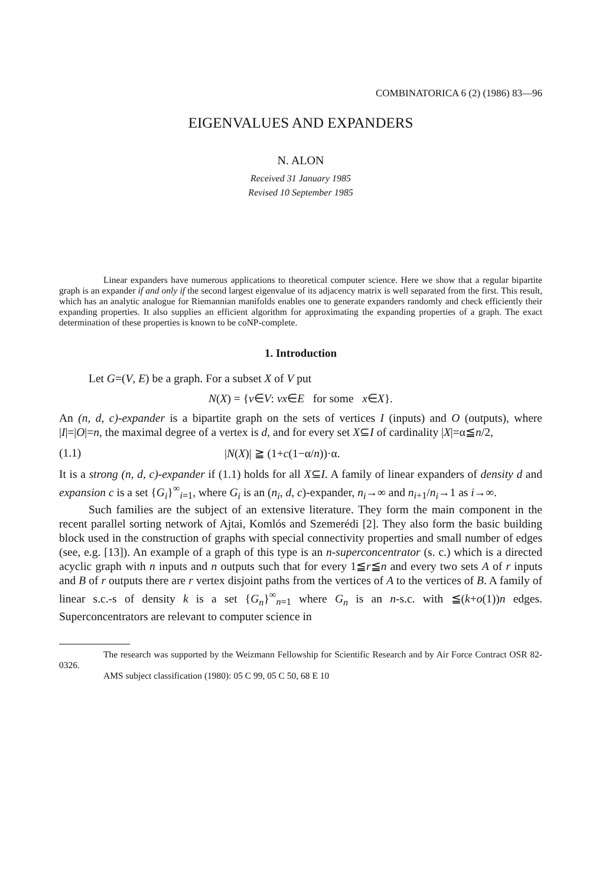COMBINATORICA 6 (2) (1986) 83—96
EIGENVALUES AND EXPANDERS
N. ALON
Received 31 January 1985
Revised 10 September 1985
Linear expanders have numerous applications to theoretical computer science. Here we show that a regular bipartite graph is an expander if and only if the second largest eigenvalue of its adjacency matrix is well separated from the first. This result, which has an analytic analogue for Riemannian manifolds enables one to generate expanders randomly and check efficiently their expanding properties. It also supplies an efficient algorithm for approximating the expanding properties of a graph. The exact determination of these properties is known to be coNP-complete.
1. Introduction
Let G=(V, E) be a graph. For a subset X of V put
N(X) = {v∈V: vx∈E for some x∈X}.
An (n, d, c)-expander is a bipartite graph on the sets of vertices I (inputs) and O (outputs), where |I|=|O|=n, the maximal degree of a vertex is d, and for every set X⊆I of cardinality |X|=α≦n/2,
(1.1) |N(X)| ≧ (1+c(1−α/n))·α.
It is a strong (n, d, c)-expander if (1.1) holds for all X⊆I. A family of linear expanders of density d and expansion c is a set {G<sub>i</sub>}<sup>∞</sup><sub>i=1</sub>, where G<sub>i</sub> is an (n<sub>i</sub>, d, c)-expander, n<sub>i</sub>→∞ and n<sub>i+1</sub>/n<sub>i</sub>→1 as i→∞.
Such families are the subject of an extensive literature. They form the main component in the recent parallel sorting network of Ajtai, Komlós and Szemerédi [2]. They also form the basic building block used in the construction of graphs with special connectivity properties and small number of edges (see, e.g. [13]). An example of a graph of this type is an n-superconcentrator (s. c.) which is a directed acyclic graph with n inputs and n outputs such that for every 1≦r≦n and every two sets A of r inputs and B of r outputs there are r vertex disjoint paths from the vertices of A to the vertices of B. A family of linear s.c.-s of density k is a set {G<sub>n</sub>}<sup>∞</sup><sub>n=1</sub> where G<sub>n</sub> is an n-s.c. with ≦(k+o(1))n edges. Superconcentrators are relevant to computer science in
The research was supported by the Weizmann Fellowship for Scientific Research and by Air Force Contract OSR 82-0326.
AMS subject classification (1980): 05 C 99, 05 C 50, 68 E 10